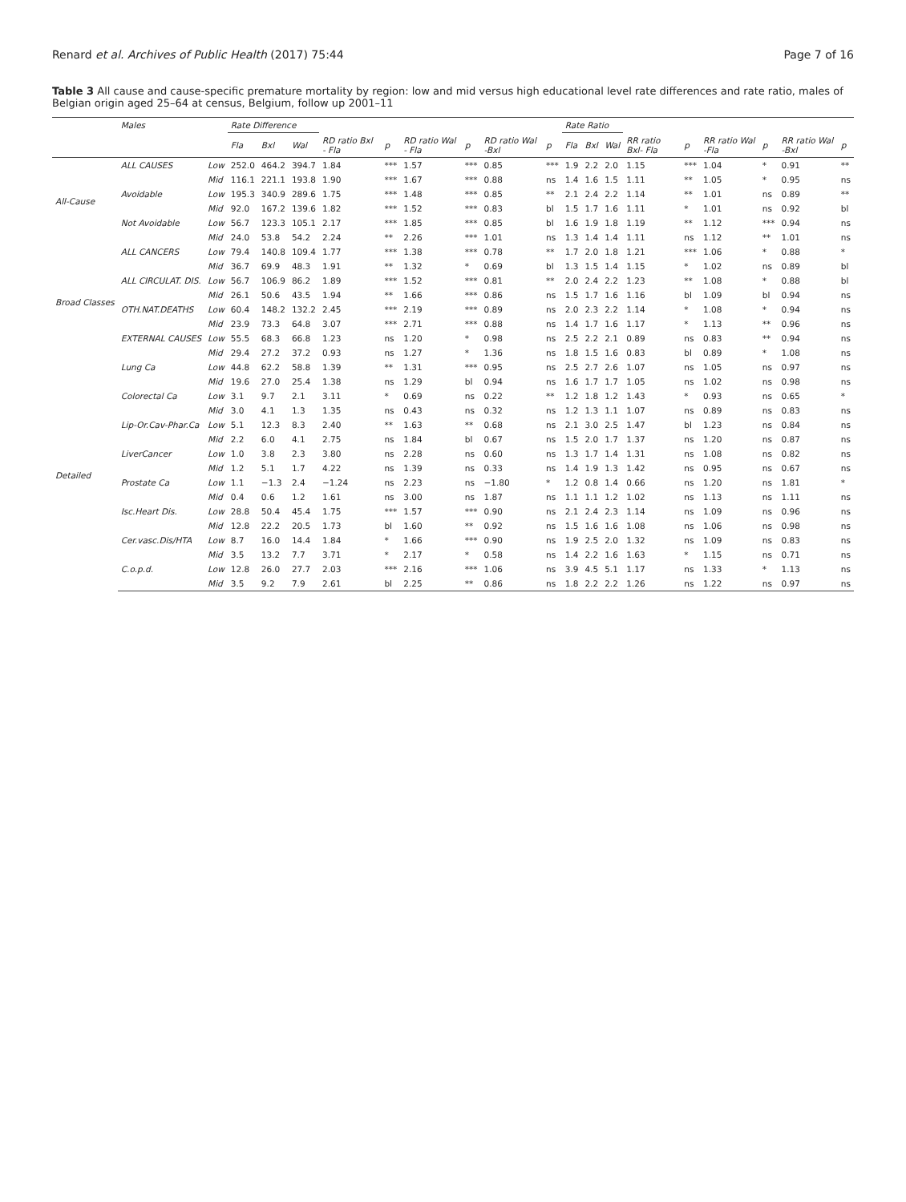Renard et al. Archives of Public Health (2017) 75:44 Page 7 of 16
Table 3 All cause and cause-specific premature mortality by region: low and mid versus high educational level rate differences and rate ratio, males of Belgian origin aged 25–64 at census, Belgium, follow up 2001–11
| | Males | | Rate Difference | | | | | | | | | Rate Ratio | | | | | | | | |
| --- | --- | --- | --- | --- | --- | --- | --- | --- | --- | --- | --- | --- | --- | --- | --- | --- | --- | --- | --- | --- |
| | | | Fla | Bxl | Wal | RD ratio Bxl - Fla | p | RD ratio Wal - Fla | p | RD ratio Wal -Bxl | p | Fla | Bxl | Wal | RR ratio Bxl- Fla | p | RR ratio Wal -Fla | p | RR ratio Wal -Bxl | p |
| All-Cause | ALL CAUSES | Low | 252.0 | 464.2 | 394.7 | 1.84 | *** | 1.57 | *** | 0.85 | *** | 1.9 | 2.2 | 2.0 | 1.15 | *** | 1.04 | * | 0.91 | ** |
| | | Mid | 116.1 | 221.1 | 193.8 | 1.90 | *** | 1.67 | *** | 0.88 | ns | 1.4 | 1.6 | 1.5 | 1.11 | ** | 1.05 | * | 0.95 | ns |
| | Avoidable | Low | 195.3 | 340.9 | 289.6 | 1.75 | *** | 1.48 | *** | 0.85 | ** | 2.1 | 2.4 | 2.2 | 1.14 | ** | 1.01 | ns | 0.89 | ** |
| | | Mid | 92.0 | 167.2 | 139.6 | 1.82 | *** | 1.52 | *** | 0.83 | bl | 1.5 | 1.7 | 1.6 | 1.11 | * | 1.01 | ns | 0.92 | bl |
| | Not Avoidable | Low | 56.7 | 123.3 | 105.1 | 2.17 | *** | 1.85 | *** | 0.85 | bl | 1.6 | 1.9 | 1.8 | 1.19 | ** | 1.12 | *** | 0.94 | ns |
| | | Mid | 24.0 | 53.8 | 54.2 | 2.24 | ** | 2.26 | *** | 1.01 | ns | 1.3 | 1.4 | 1.4 | 1.11 | ns | 1.12 | ** | 1.01 | ns |
| Broad Classes | ALL CANCERS | Low | 79.4 | 140.8 | 109.4 | 1.77 | *** | 1.38 | *** | 0.78 | ** | 1.7 | 2.0 | 1.8 | 1.21 | *** | 1.06 | * | 0.88 | * |
| | | Mid | 36.7 | 69.9 | 48.3 | 1.91 | ** | 1.32 | * | 0.69 | bl | 1.3 | 1.5 | 1.4 | 1.15 | * | 1.02 | ns | 0.89 | bl |
| | ALL CIRCULAT. DIS. | Low | 56.7 | 106.9 | 86.2 | 1.89 | *** | 1.52 | *** | 0.81 | ** | 2.0 | 2.4 | 2.2 | 1.23 | ** | 1.08 | * | 0.88 | bl |
| | | Mid | 26.1 | 50.6 | 43.5 | 1.94 | ** | 1.66 | *** | 0.86 | ns | 1.5 | 1.7 | 1.6 | 1.16 | bl | 1.09 | bl | 0.94 | ns |
| | OTH.NAT.DEATHS | Low | 60.4 | 148.2 | 132.2 | 2.45 | *** | 2.19 | *** | 0.89 | ns | 2.0 | 2.3 | 2.2 | 1.14 | * | 1.08 | * | 0.94 | ns |
| | | Mid | 23.9 | 73.3 | 64.8 | 3.07 | *** | 2.71 | *** | 0.88 | ns | 1.4 | 1.7 | 1.6 | 1.17 | * | 1.13 | ** | 0.96 | ns |
| | EXTERNAL CAUSES | Low | 55.5 | 68.3 | 66.8 | 1.23 | ns | 1.20 | * | 0.98 | ns | 2.5 | 2.2 | 2.1 | 0.89 | ns | 0.83 | ** | 0.94 | ns |
| | | Mid | 29.4 | 27.2 | 37.2 | 0.93 | ns | 1.27 | * | 1.36 | ns | 1.8 | 1.5 | 1.6 | 0.83 | bl | 0.89 | * | 1.08 | ns |
| Detailed | Lung Ca | Low | 44.8 | 62.2 | 58.8 | 1.39 | ** | 1.31 | *** | 0.95 | ns | 2.5 | 2.7 | 2.6 | 1.07 | ns | 1.05 | ns | 0.97 | ns |
| | | Mid | 19.6 | 27.0 | 25.4 | 1.38 | ns | 1.29 | bl | 0.94 | ns | 1.6 | 1.7 | 1.7 | 1.05 | ns | 1.02 | ns | 0.98 | ns |
| | Colorectal Ca | Low | 3.1 | 9.7 | 2.1 | 3.11 | * | 0.69 | ns | 0.22 | ** | 1.2 | 1.8 | 1.2 | 1.43 | * | 0.93 | ns | 0.65 | * |
| | | Mid | 3.0 | 4.1 | 1.3 | 1.35 | ns | 0.43 | ns | 0.32 | ns | 1.2 | 1.3 | 1.1 | 1.07 | ns | 0.89 | ns | 0.83 | ns |
| | Lip-Or.Cav-Phar.Ca | Low | 5.1 | 12.3 | 8.3 | 2.40 | ** | 1.63 | ** | 0.68 | ns | 2.1 | 3.0 | 2.5 | 1.47 | bl | 1.23 | ns | 0.84 | ns |
| | | Mid | 2.2 | 6.0 | 4.1 | 2.75 | ns | 1.84 | bl | 0.67 | ns | 1.5 | 2.0 | 1.7 | 1.37 | ns | 1.20 | ns | 0.87 | ns |
| | LiverCancer | Low | 1.0 | 3.8 | 2.3 | 3.80 | ns | 2.28 | ns | 0.60 | ns | 1.3 | 1.7 | 1.4 | 1.31 | ns | 1.08 | ns | 0.82 | ns |
| | | Mid | 1.2 | 5.1 | 1.7 | 4.22 | ns | 1.39 | ns | 0.33 | ns | 1.4 | 1.9 | 1.3 | 1.42 | ns | 0.95 | ns | 0.67 | ns |
| | Prostate Ca | Low | 1.1 | −1.3 | 2.4 | −1.24 | ns | 2.23 | ns | −1.80 | * | 1.2 | 0.8 | 1.4 | 0.66 | ns | 1.20 | ns | 1.81 | * |
| | | Mid | 0.4 | 0.6 | 1.2 | 1.61 | ns | 3.00 | ns | 1.87 | ns | 1.1 | 1.1 | 1.2 | 1.02 | ns | 1.13 | ns | 1.11 | ns |
| | Isc.Heart Dis. | Low | 28.8 | 50.4 | 45.4 | 1.75 | *** | 1.57 | *** | 0.90 | ns | 2.1 | 2.4 | 2.3 | 1.14 | ns | 1.09 | ns | 0.96 | ns |
| | | Mid | 12.8 | 22.2 | 20.5 | 1.73 | bl | 1.60 | ** | 0.92 | ns | 1.5 | 1.6 | 1.6 | 1.08 | ns | 1.06 | ns | 0.98 | ns |
| | Cer.vasc.Dis/HTA | Low | 8.7 | 16.0 | 14.4 | 1.84 | * | 1.66 | *** | 0.90 | ns | 1.9 | 2.5 | 2.0 | 1.32 | ns | 1.09 | ns | 0.83 | ns |
| | | Mid | 3.5 | 13.2 | 7.7 | 3.71 | * | 2.17 | * | 0.58 | ns | 1.4 | 2.2 | 1.6 | 1.63 | * | 1.15 | ns | 0.71 | ns |
| | C.o.p.d. | Low | 12.8 | 26.0 | 27.7 | 2.03 | *** | 2.16 | *** | 1.06 | ns | 3.9 | 4.5 | 5.1 | 1.17 | ns | 1.33 | * | 1.13 | ns |
| | | Mid | 3.5 | 9.2 | 7.9 | 2.61 | bl | 2.25 | ** | 0.86 | ns | 1.8 | 2.2 | 2.2 | 1.26 | ns | 1.22 | ns | 0.97 | ns |